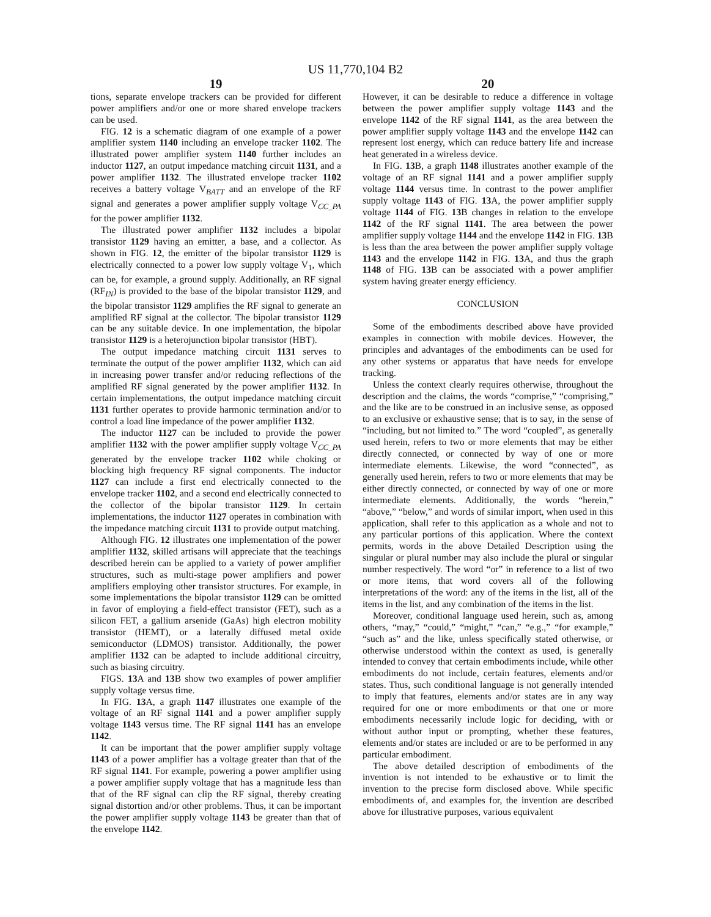US 11,770,104 B2
19
tions, separate envelope trackers can be provided for different power amplifiers and/or one or more shared envelope trackers can be used.
FIG. 12 is a schematic diagram of one example of a power amplifier system 1140 including an envelope tracker 1102. The illustrated power amplifier system 1140 further includes an inductor 1127, an output impedance matching circuit 1131, and a power amplifier 1132. The illustrated envelope tracker 1102 receives a battery voltage V<sub>BATT</sub> and an envelope of the RF signal and generates a power amplifier supply voltage V<sub>CC_PA</sub> for the power amplifier 1132.
The illustrated power amplifier 1132 includes a bipolar transistor 1129 having an emitter, a base, and a collector. As shown in FIG. 12, the emitter of the bipolar transistor 1129 is electrically connected to a power low supply voltage V<sub>1</sub>, which can be, for example, a ground supply. Additionally, an RF signal (RF<sub>IN</sub>) is provided to the base of the bipolar transistor 1129, and the bipolar transistor 1129 amplifies the RF signal to generate an amplified RF signal at the collector. The bipolar transistor 1129 can be any suitable device. In one implementation, the bipolar transistor 1129 is a heterojunction bipolar transistor (HBT).
The output impedance matching circuit 1131 serves to terminate the output of the power amplifier 1132, which can aid in increasing power transfer and/or reducing reflections of the amplified RF signal generated by the power amplifier 1132. In certain implementations, the output impedance matching circuit 1131 further operates to provide harmonic termination and/or to control a load line impedance of the power amplifier 1132.
The inductor 1127 can be included to provide the power amplifier 1132 with the power amplifier supply voltage V<sub>CC_PA</sub> generated by the envelope tracker 1102 while choking or blocking high frequency RF signal components. The inductor 1127 can include a first end electrically connected to the envelope tracker 1102, and a second end electrically connected to the collector of the bipolar transistor 1129. In certain implementations, the inductor 1127 operates in combination with the impedance matching circuit 1131 to provide output matching.
Although FIG. 12 illustrates one implementation of the power amplifier 1132, skilled artisans will appreciate that the teachings described herein can be applied to a variety of power amplifier structures, such as multi-stage power amplifiers and power amplifiers employing other transistor structures. For example, in some implementations the bipolar transistor 1129 can be omitted in favor of employing a field-effect transistor (FET), such as a silicon FET, a gallium arsenide (GaAs) high electron mobility transistor (HEMT), or a laterally diffused metal oxide semiconductor (LDMOS) transistor. Additionally, the power amplifier 1132 can be adapted to include additional circuitry, such as biasing circuitry.
FIGS. 13 A and 13 B show two examples of power amplifier supply voltage versus time.
In FIG. 13 A, a graph 1147 illustrates one example of the voltage of an RF signal 1141 and a power amplifier supply voltage 1143 versus time. The RF signal 1141 has an envelope 1142.
It can be important that the power amplifier supply voltage 1143 of a power amplifier has a voltage greater than that of the RF signal 1141. For example, powering a power amplifier using a power amplifier supply voltage that has a magnitude less than that of the RF signal can clip the RF signal, thereby creating signal distortion and/or other problems. Thus, it can be important the power amplifier supply voltage 1143 be greater than that of the envelope 1142.
20
However, it can be desirable to reduce a difference in voltage between the power amplifier supply voltage 1143 and the envelope 1142 of the RF signal 1141, as the area between the power amplifier supply voltage 1143 and the envelope 1142 can represent lost energy, which can reduce battery life and increase heat generated in a wireless device.
In FIG. 13 B, a graph 1148 illustrates another example of the voltage of an RF signal 1141 and a power amplifier supply voltage 1144 versus time. In contrast to the power amplifier supply voltage 1143 of FIG. 13 A, the power amplifier supply voltage 1144 of FIG. 13 B changes in relation to the envelope 1142 of the RF signal 1141. The area between the power amplifier supply voltage 1144 and the envelope 1142 in FIG. 13 B is less than the area between the power amplifier supply voltage 1143 and the envelope 1142 in FIG. 13 A, and thus the graph 1148 of FIG. 13 B can be associated with a power amplifier system having greater energy efficiency.
CONCLUSION
Some of the embodiments described above have provided examples in connection with mobile devices. However, the principles and advantages of the embodiments can be used for any other systems or apparatus that have needs for envelope tracking.
Unless the context clearly requires otherwise, throughout the description and the claims, the words “comprise,” “comprising,” and the like are to be construed in an inclusive sense, as opposed to an exclusive or exhaustive sense; that is to say, in the sense of “including, but not limited to.” The word “coupled”, as generally used herein, refers to two or more elements that may be either directly connected, or connected by way of one or more intermediate elements. Likewise, the word “connected”, as generally used herein, refers to two or more elements that may be either directly connected, or connected by way of one or more intermediate elements. Additionally, the words “herein,” “above,” “below,” and words of similar import, when used in this application, shall refer to this application as a whole and not to any particular portions of this application. Where the context permits, words in the above Detailed Description using the singular or plural number may also include the plural or singular number respectively. The word “or” in reference to a list of two or more items, that word covers all of the following interpretations of the word: any of the items in the list, all of the items in the list, and any combination of the items in the list.
Moreover, conditional language used herein, such as, among others, “may,” “could,” “might,” “can,” “e.g.,” “for example,” “such as” and the like, unless specifically stated otherwise, or otherwise understood within the context as used, is generally intended to convey that certain embodiments include, while other embodiments do not include, certain features, elements and/or states. Thus, such conditional language is not generally intended to imply that features, elements and/or states are in any way required for one or more embodiments or that one or more embodiments necessarily include logic for deciding, with or without author input or prompting, whether these features, elements and/or states are included or are to be performed in any particular embodiment.
The above detailed description of embodiments of the invention is not intended to be exhaustive or to limit the invention to the precise form disclosed above. While specific embodiments of, and examples for, the invention are described above for illustrative purposes, various equivalent